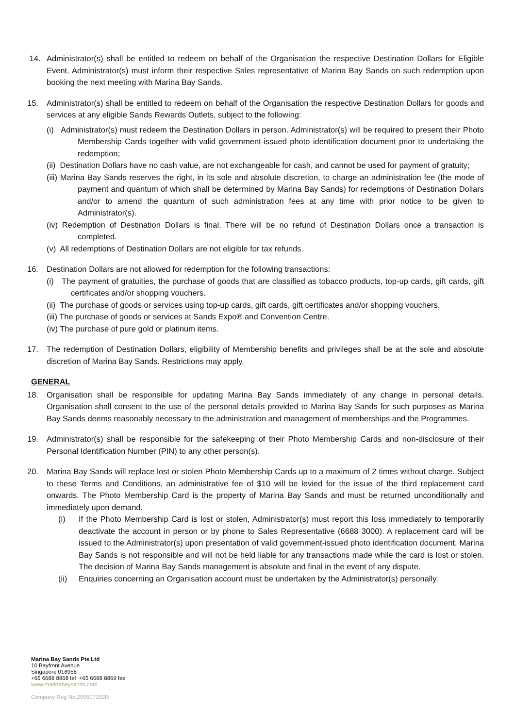14. Administrator(s) shall be entitled to redeem on behalf of the Organisation the respective Destination Dollars for Eligible Event. Administrator(s) must inform their respective Sales representative of Marina Bay Sands on such redemption upon booking the next meeting with Marina Bay Sands.
15. Administrator(s) shall be entitled to redeem on behalf of the Organisation the respective Destination Dollars for goods and services at any eligible Sands Rewards Outlets, subject to the following:
(i) Administrator(s) must redeem the Destination Dollars in person. Administrator(s) will be required to present their Photo Membership Cards together with valid government-issued photo identification document prior to undertaking the redemption;
(ii) Destination Dollars have no cash value, are not exchangeable for cash, and cannot be used for payment of gratuity;
(iii) Marina Bay Sands reserves the right, in its sole and absolute discretion, to charge an administration fee (the mode of payment and quantum of which shall be determined by Marina Bay Sands) for redemptions of Destination Dollars and/or to amend the quantum of such administration fees at any time with prior notice to be given to Administrator(s).
(iv) Redemption of Destination Dollars is final. There will be no refund of Destination Dollars once a transaction is completed.
(v) All redemptions of Destination Dollars are not eligible for tax refunds.
16. Destination Dollars are not allowed for redemption for the following transactions:
(i) The payment of gratuities, the purchase of goods that are classified as tobacco products, top-up cards, gift cards, gift certificates and/or shopping vouchers.
(ii) The purchase of goods or services using top-up cards, gift cards, gift certificates and/or shopping vouchers.
(iii) The purchase of goods or services at Sands Expo® and Convention Centre.
(iv) The purchase of pure gold or platinum items.
17. The redemption of Destination Dollars, eligibility of Membership benefits and privileges shall be at the sole and absolute discretion of Marina Bay Sands. Restrictions may apply.
GENERAL
18. Organisation shall be responsible for updating Marina Bay Sands immediately of any change in personal details. Organisation shall consent to the use of the personal details provided to Marina Bay Sands for such purposes as Marina Bay Sands deems reasonably necessary to the administration and management of memberships and the Programmes.
19. Administrator(s) shall be responsible for the safekeeping of their Photo Membership Cards and non-disclosure of their Personal Identification Number (PIN) to any other person(s).
20. Marina Bay Sands will replace lost or stolen Photo Membership Cards up to a maximum of 2 times without charge. Subject to these Terms and Conditions, an administrative fee of $10 will be levied for the issue of the third replacement card onwards. The Photo Membership Card is the property of Marina Bay Sands and must be returned unconditionally and immediately upon demand.
(i) If the Photo Membership Card is lost or stolen, Administrator(s) must report this loss immediately to temporarily deactivate the account in person or by phone to Sales Representative (6688 3000). A replacement card will be issued to the Administrator(s) upon presentation of valid government-issued photo identification document. Marina Bay Sands is not responsible and will not be held liable for any transactions made while the card is lost or stolen. The decision of Marina Bay Sands management is absolute and final in the event of any dispute.
(ii) Enquiries concerning an Organisation account must be undertaken by the Administrator(s) personally.
Marina Bay Sands Pte Ltd
10 Bayfront Avenue
Singapore 018956
+65 6688 8868 tel +65 6688 8869 fax
www.marinabaysands.com
Company Reg No:200507292R